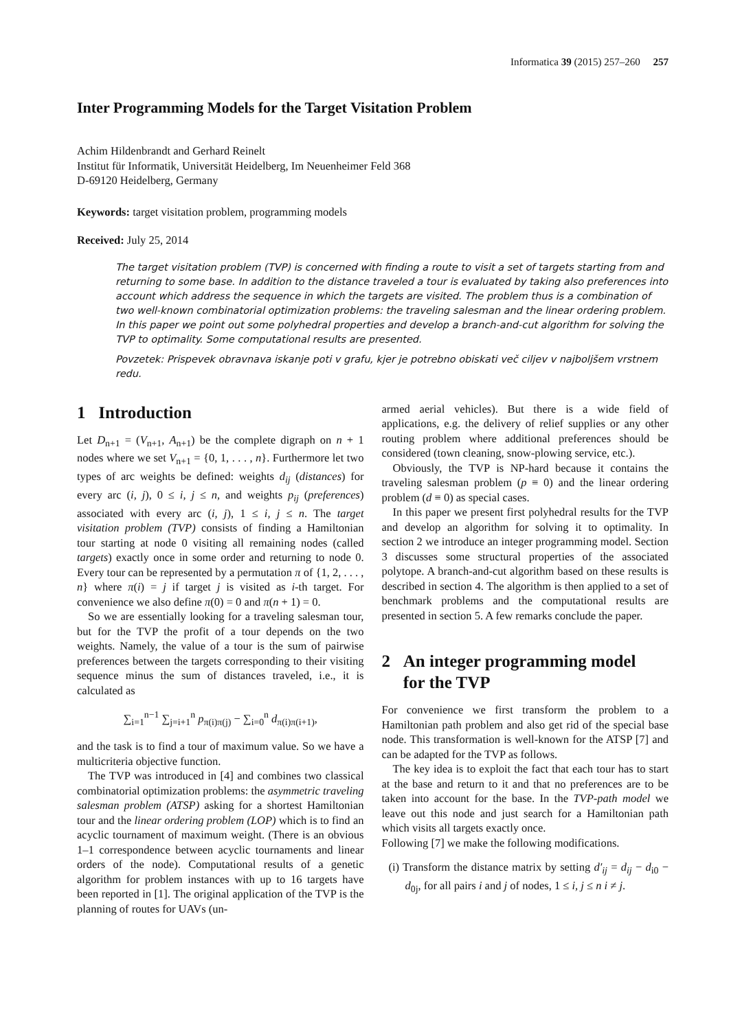Informatica 39 (2015) 257–260 257
Inter Programming Models for the Target Visitation Problem
Achim Hildenbrandt and Gerhard Reinelt
Institut für Informatik, Universität Heidelberg, Im Neuenheimer Feld 368
D-69120 Heidelberg, Germany
Keywords: target visitation problem, programming models
Received: July 25, 2014
The target visitation problem (TVP) is concerned with finding a route to visit a set of targets starting from and returning to some base. In addition to the distance traveled a tour is evaluated by taking also preferences into account which address the sequence in which the targets are visited. The problem thus is a combination of two well-known combinatorial optimization problems: the traveling salesman and the linear ordering problem. In this paper we point out some polyhedral properties and develop a branch-and-cut algorithm for solving the TVP to optimality. Some computational results are presented.
Povzetek: Prispevek obravnava iskanje poti v grafu, kjer je potrebno obiskati več ciljev v najboljšem vrstnem redu.
1 Introduction
Let D<sub>n+1</sub> = (V<sub>n+1</sub>, A<sub>n+1</sub>) be the complete digraph on n + 1 nodes where we set V<sub>n+1</sub> = {0, 1, . . . , n}. Furthermore let two types of arc weights be defined: weights d<sub>ij</sub> (distances) for every arc (i, j), 0 ≤ i, j ≤ n, and weights p<sub>ij</sub> (preferences) associated with every arc (i, j), 1 ≤ i, j ≤ n. The target visitation problem (TVP) consists of finding a Hamiltonian tour starting at node 0 visiting all remaining nodes (called targets) exactly once in some order and returning to node 0. Every tour can be represented by a permutation π of {1, 2, . . . , n} where π(i) = j if target j is visited as i-th target. For convenience we also define π(0) = 0 and π(n + 1) = 0.
So we are essentially looking for a traveling salesman tour, but for the TVP the profit of a tour depends on the two weights. Namely, the value of a tour is the sum of pairwise preferences between the targets corresponding to their visiting sequence minus the sum of distances traveled, i.e., it is calculated as
∑<sub>i=1</sub><sup>n−1</sup> ∑<sub>j=i+1</sub><sup>n</sup> p<sub>π(i)π(j)</sub> − ∑<sub>i=0</sub><sup>n</sup> d<sub>π(i)π(i+1)</sub>,
and the task is to find a tour of maximum value. So we have a multicriteria objective function.
The TVP was introduced in [4] and combines two classical combinatorial optimization problems: the asymmetric traveling salesman problem (ATSP) asking for a shortest Hamiltonian tour and the linear ordering problem (LOP) which is to find an acyclic tournament of maximum weight. (There is an obvious 1–1 correspondence between acyclic tournaments and linear orders of the node). Computational results of a genetic algorithm for problem instances with up to 16 targets have been reported in [1]. The original application of the TVP is the planning of routes for UAVs (un-
armed aerial vehicles). But there is a wide field of applications, e.g. the delivery of relief supplies or any other routing problem where additional preferences should be considered (town cleaning, snow-plowing service, etc.).
Obviously, the TVP is NP-hard because it contains the traveling salesman problem (p ≡ 0) and the linear ordering problem (d ≡ 0) as special cases.
In this paper we present first polyhedral results for the TVP and develop an algorithm for solving it to optimality. In section 2 we introduce an integer programming model. Section 3 discusses some structural properties of the associated polytope. A branch-and-cut algorithm based on these results is described in section 4. The algorithm is then applied to a set of benchmark problems and the computational results are presented in section 5. A few remarks conclude the paper.
2 An integer programming model
for the TVP
For convenience we first transform the problem to a Hamiltonian path problem and also get rid of the special base node. This transformation is well-known for the ATSP [7] and can be adapted for the TVP as follows.
The key idea is to exploit the fact that each tour has to start at the base and return to it and that no preferences are to be taken into account for the base. In the TVP-path model we leave out this node and just search for a Hamiltonian path which visits all targets exactly once.
Following [7] we make the following modifications.
(i) Transform the distance matrix by setting d′<sub>ij</sub> = d<sub>ij</sub> − d<sub>i0</sub> − d<sub>0j</sub>, for all pairs i and j of nodes, 1 ≤ i, j ≤ n i ≠ j.